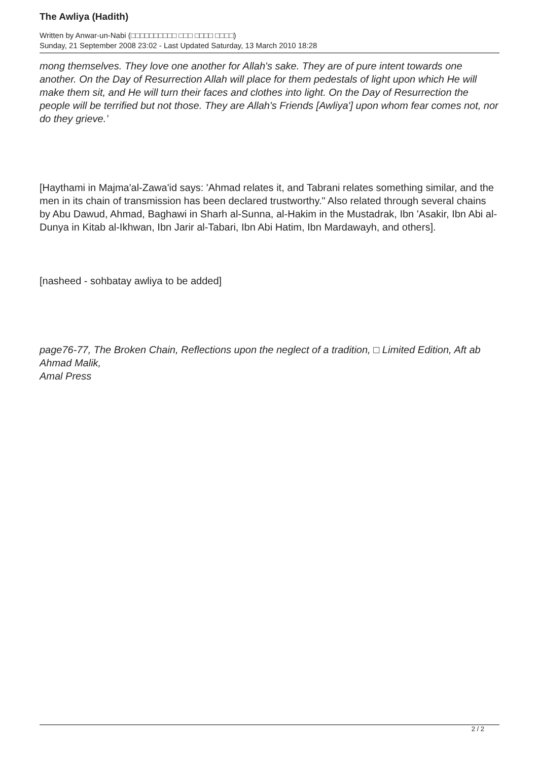The Awliya (Hadith)
Written by Anwar-un-Nabi (□□□□□□□□□□ □□□ □□□□ □□□□)
Sunday, 21 September 2008 23:02 - Last Updated Saturday, 13 March 2010 18:28
mong themselves. They love one another for Allah's sake. They are of pure intent towards one another. On the Day of Resurrection Allah will place for them pedestals of light upon which He will make them sit, and He will turn their faces and clothes into light. On the Day of Resurrection the people will be terrified but not those. They are Allah's Friends [Awliya'] upon whom fear comes not, nor do they grieve.’
[Haythami in Majma'al-Zawa'id says: 'Ahmad relates it, and Tabrani relates something similar, and the men in its chain of transmission has been declared trustworthy." Also related through several chains by Abu Dawud, Ahmad, Baghawi in Sharh al-Sunna, al-Hakim in the Mustadrak, Ibn 'Asakir, Ibn Abi al-Dunya in Kitab al-Ikhwan, Ibn Jarir al-Tabari, Ibn Abi Hatim, Ibn Mardawayh, and others].
[nasheed - sohbatay awliya to be added]
page76-77, The Broken Chain, Reflections upon the neglect of a tradition, □ Limited Edition, Aft ab Ahmad Malik,
Amal Press
2 / 2